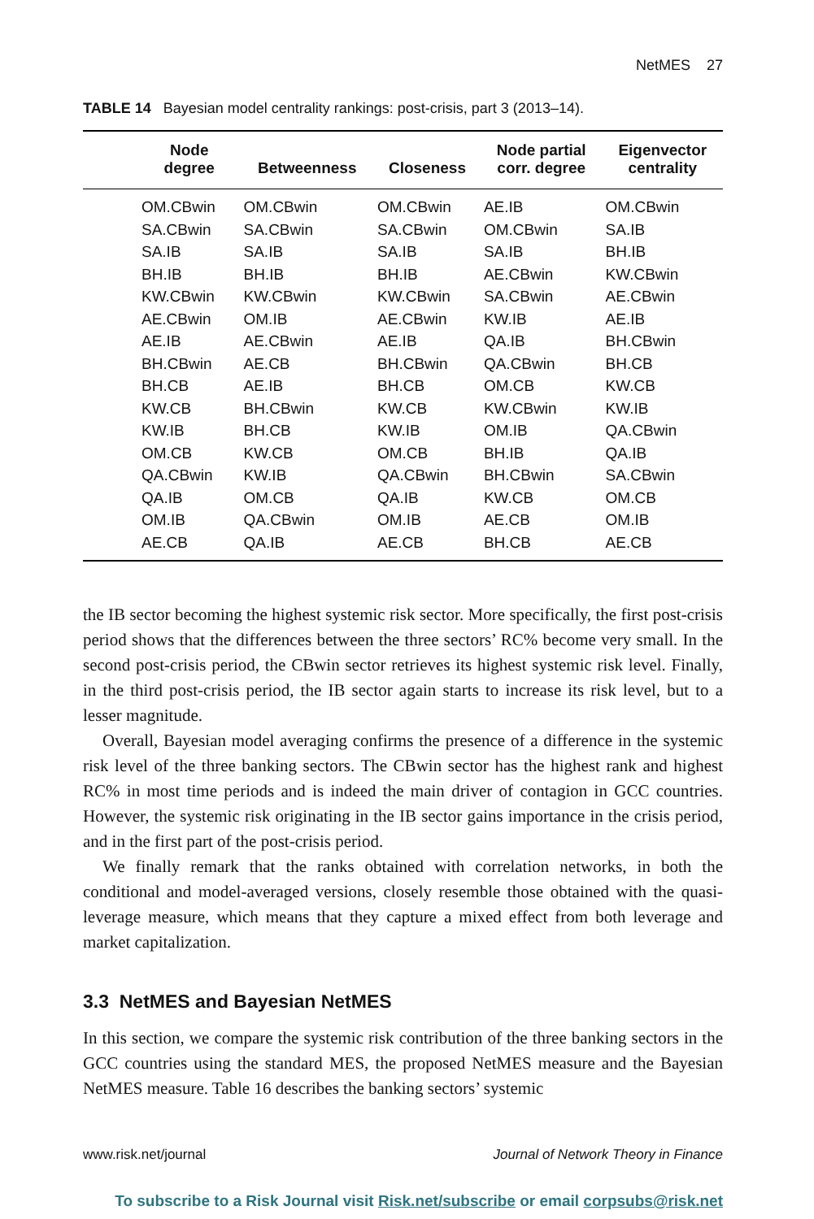NetMES 27
TABLE 14 Bayesian model centrality rankings: post-crisis, part 3 (2013–14).
| | Node degree | Betweenness | Closeness | Node partial corr. degree | Eigenvector centrality |
| --- | --- | --- | --- | --- | --- |
| | OM.CBwin | OM.CBwin | OM.CBwin | AE.IB | OM.CBwin |
| | SA.CBwin | SA.CBwin | SA.CBwin | OM.CBwin | SA.IB |
| | SA.IB | SA.IB | SA.IB | SA.IB | BH.IB |
| | BH.IB | BH.IB | BH.IB | AE.CBwin | KW.CBwin |
| | KW.CBwin | KW.CBwin | KW.CBwin | SA.CBwin | AE.CBwin |
| | AE.CBwin | OM.IB | AE.CBwin | KW.IB | AE.IB |
| | AE.IB | AE.CBwin | AE.IB | QA.IB | BH.CBwin |
| | BH.CBwin | AE.CB | BH.CBwin | QA.CBwin | BH.CB |
| | BH.CB | AE.IB | BH.CB | OM.CB | KW.CB |
| | KW.CB | BH.CBwin | KW.CB | KW.CBwin | KW.IB |
| | KW.IB | BH.CB | KW.IB | OM.IB | QA.CBwin |
| | OM.CB | KW.CB | OM.CB | BH.IB | QA.IB |
| | QA.CBwin | KW.IB | QA.CBwin | BH.CBwin | SA.CBwin |
| | QA.IB | OM.CB | QA.IB | KW.CB | OM.CB |
| | OM.IB | QA.CBwin | OM.IB | AE.CB | OM.IB |
| | AE.CB | QA.IB | AE.CB | BH.CB | AE.CB |
the IB sector becoming the highest systemic risk sector. More specifically, the first post-crisis period shows that the differences between the three sectors’ RC% become very small. In the second post-crisis period, the CBwin sector retrieves its highest systemic risk level. Finally, in the third post-crisis period, the IB sector again starts to increase its risk level, but to a lesser magnitude.
Overall, Bayesian model averaging confirms the presence of a difference in the systemic risk level of the three banking sectors. The CBwin sector has the highest rank and highest RC% in most time periods and is indeed the main driver of contagion in GCC countries. However, the systemic risk originating in the IB sector gains importance in the crisis period, and in the first part of the post-crisis period.
We finally remark that the ranks obtained with correlation networks, in both the conditional and model-averaged versions, closely resemble those obtained with the quasi-leverage measure, which means that they capture a mixed effect from both leverage and market capitalization.
3.3 NetMES and Bayesian NetMES
In this section, we compare the systemic risk contribution of the three banking sectors in the GCC countries using the standard MES, the proposed NetMES measure and the Bayesian NetMES measure. Table 16 describes the banking sectors’ systemic
www.risk.net/journal Journal of Network Theory in Finance
To subscribe to a Risk Journal visit Risk.net/subscribe or email corpsubs@risk.net